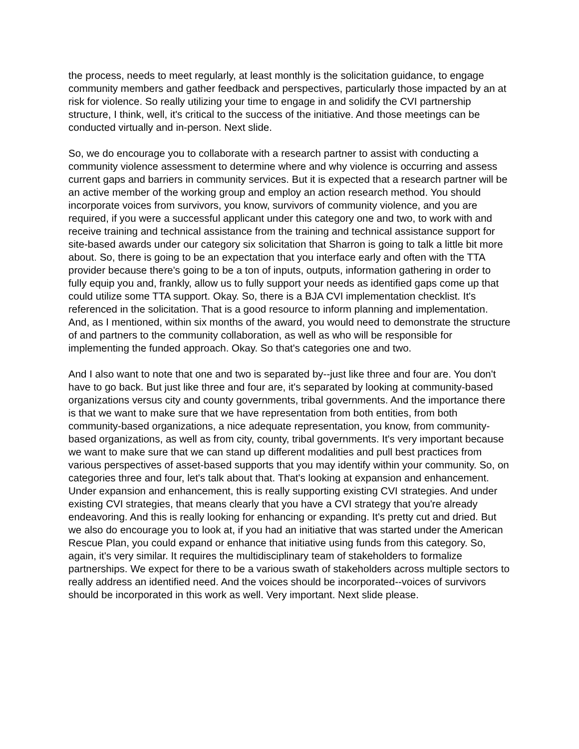the process, needs to meet regularly, at least monthly is the solicitation guidance, to engage community members and gather feedback and perspectives, particularly those impacted by an at risk for violence. So really utilizing your time to engage in and solidify the CVI partnership structure, I think, well, it's critical to the success of the initiative. And those meetings can be conducted virtually and in-person. Next slide.
So, we do encourage you to collaborate with a research partner to assist with conducting a community violence assessment to determine where and why violence is occurring and assess current gaps and barriers in community services. But it is expected that a research partner will be an active member of the working group and employ an action research method. You should incorporate voices from survivors, you know, survivors of community violence, and you are required, if you were a successful applicant under this category one and two, to work with and receive training and technical assistance from the training and technical assistance support for site-based awards under our category six solicitation that Sharron is going to talk a little bit more about. So, there is going to be an expectation that you interface early and often with the TTA provider because there's going to be a ton of inputs, outputs, information gathering in order to fully equip you and, frankly, allow us to fully support your needs as identified gaps come up that could utilize some TTA support. Okay. So, there is a BJA CVI implementation checklist. It's referenced in the solicitation. That is a good resource to inform planning and implementation. And, as I mentioned, within six months of the award, you would need to demonstrate the structure of and partners to the community collaboration, as well as who will be responsible for implementing the funded approach. Okay. So that's categories one and two.
And I also want to note that one and two is separated by--just like three and four are. You don't have to go back. But just like three and four are, it's separated by looking at community-based organizations versus city and county governments, tribal governments. And the importance there is that we want to make sure that we have representation from both entities, from both community-based organizations, a nice adequate representation, you know, from community-based organizations, as well as from city, county, tribal governments. It's very important because we want to make sure that we can stand up different modalities and pull best practices from various perspectives of asset-based supports that you may identify within your community. So, on categories three and four, let's talk about that. That's looking at expansion and enhancement. Under expansion and enhancement, this is really supporting existing CVI strategies. And under existing CVI strategies, that means clearly that you have a CVI strategy that you're already endeavoring. And this is really looking for enhancing or expanding. It's pretty cut and dried. But we also do encourage you to look at, if you had an initiative that was started under the American Rescue Plan, you could expand or enhance that initiative using funds from this category. So, again, it's very similar. It requires the multidisciplinary team of stakeholders to formalize partnerships. We expect for there to be a various swath of stakeholders across multiple sectors to really address an identified need. And the voices should be incorporated--voices of survivors should be incorporated in this work as well. Very important. Next slide please.